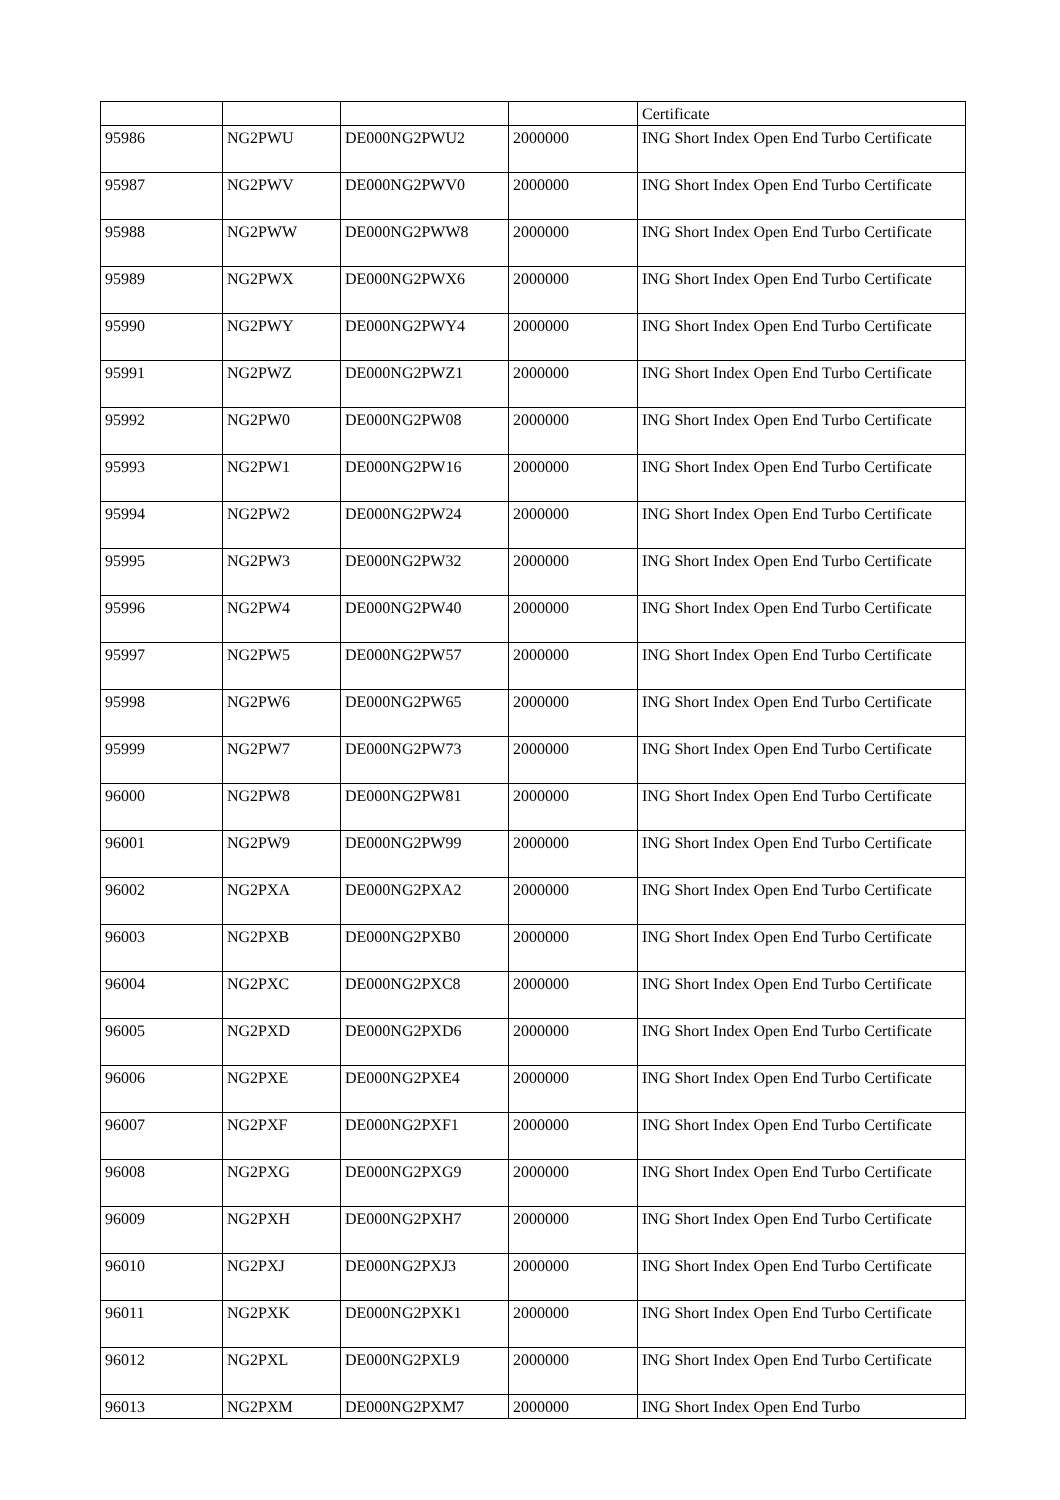| | | | | Certificate |
| 95986 | NG2PWU | DE000NG2PWU2 | 2000000 | ING Short Index Open End Turbo Certificate |
| 95987 | NG2PWV | DE000NG2PWV0 | 2000000 | ING Short Index Open End Turbo Certificate |
| 95988 | NG2PWW | DE000NG2PWW8 | 2000000 | ING Short Index Open End Turbo Certificate |
| 95989 | NG2PWX | DE000NG2PWX6 | 2000000 | ING Short Index Open End Turbo Certificate |
| 95990 | NG2PWY | DE000NG2PWY4 | 2000000 | ING Short Index Open End Turbo Certificate |
| 95991 | NG2PWZ | DE000NG2PWZ1 | 2000000 | ING Short Index Open End Turbo Certificate |
| 95992 | NG2PW0 | DE000NG2PW08 | 2000000 | ING Short Index Open End Turbo Certificate |
| 95993 | NG2PW1 | DE000NG2PW16 | 2000000 | ING Short Index Open End Turbo Certificate |
| 95994 | NG2PW2 | DE000NG2PW24 | 2000000 | ING Short Index Open End Turbo Certificate |
| 95995 | NG2PW3 | DE000NG2PW32 | 2000000 | ING Short Index Open End Turbo Certificate |
| 95996 | NG2PW4 | DE000NG2PW40 | 2000000 | ING Short Index Open End Turbo Certificate |
| 95997 | NG2PW5 | DE000NG2PW57 | 2000000 | ING Short Index Open End Turbo Certificate |
| 95998 | NG2PW6 | DE000NG2PW65 | 2000000 | ING Short Index Open End Turbo Certificate |
| 95999 | NG2PW7 | DE000NG2PW73 | 2000000 | ING Short Index Open End Turbo Certificate |
| 96000 | NG2PW8 | DE000NG2PW81 | 2000000 | ING Short Index Open End Turbo Certificate |
| 96001 | NG2PW9 | DE000NG2PW99 | 2000000 | ING Short Index Open End Turbo Certificate |
| 96002 | NG2PXA | DE000NG2PXA2 | 2000000 | ING Short Index Open End Turbo Certificate |
| 96003 | NG2PXB | DE000NG2PXB0 | 2000000 | ING Short Index Open End Turbo Certificate |
| 96004 | NG2PXC | DE000NG2PXC8 | 2000000 | ING Short Index Open End Turbo Certificate |
| 96005 | NG2PXD | DE000NG2PXD6 | 2000000 | ING Short Index Open End Turbo Certificate |
| 96006 | NG2PXE | DE000NG2PXE4 | 2000000 | ING Short Index Open End Turbo Certificate |
| 96007 | NG2PXF | DE000NG2PXF1 | 2000000 | ING Short Index Open End Turbo Certificate |
| 96008 | NG2PXG | DE000NG2PXG9 | 2000000 | ING Short Index Open End Turbo Certificate |
| 96009 | NG2PXH | DE000NG2PXH7 | 2000000 | ING Short Index Open End Turbo Certificate |
| 96010 | NG2PXJ | DE000NG2PXJ3 | 2000000 | ING Short Index Open End Turbo Certificate |
| 96011 | NG2PXK | DE000NG2PXK1 | 2000000 | ING Short Index Open End Turbo Certificate |
| 96012 | NG2PXL | DE000NG2PXL9 | 2000000 | ING Short Index Open End Turbo Certificate |
| 96013 | NG2PXM | DE000NG2PXM7 | 2000000 | ING Short Index Open End Turbo |